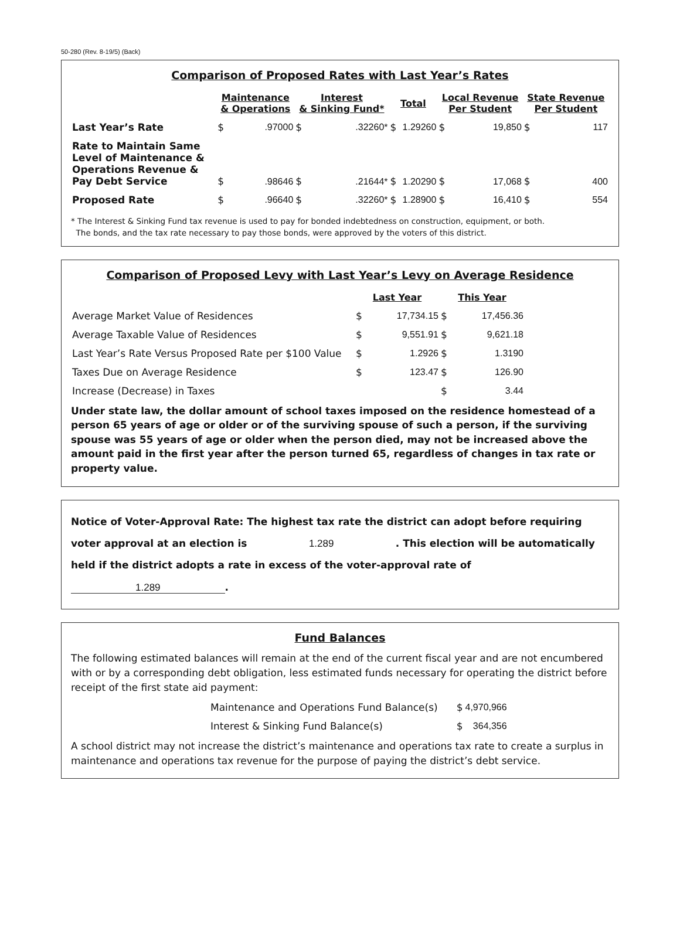50-280 (Rev. 8-19/5) (Back)
Comparison of Proposed Rates with Last Year’s Rates
| | Maintenance & Operations | | Interest & Sinking Fund* | | Total | | Local Revenue Per Student | | State Revenue Per Student | |
| --- | --- | --- | --- | --- | --- | --- | --- | --- | --- | --- |
| Last Year’s Rate | $ | .97000 | $ | .32260* | $ | 1.29260 | $ | 19,850 | $ | 117 |
| Rate to Maintain Same Level of Maintenance & Operations Revenue & Pay Debt Service | $ | .98646 | $ | .21644* | $ | 1.20290 | $ | 17,068 | $ | 400 |
| Proposed Rate | $ | .96640 | $ | .32260* | $ | 1.28900 | $ | 16,410 | $ | 554 |
* The Interest & Sinking Fund tax revenue is used to pay for bonded indebtedness on construction, equipment, or both.
The bonds, and the tax rate necessary to pay those bonds, were approved by the voters of this district.
Comparison of Proposed Levy with Last Year’s Levy on Average Residence
| | Last Year | | This Year | | |
| Average Market Value of Residences | $ | 17,734.15 | $ | 17,456.36 | |
| Average Taxable Value of Residences | $ | 9,551.91 | $ | 9,621.18 | |
| Last Year’s Rate Versus Proposed Rate per $100 Value | $ | 1.2926 | $ | 1.3190 | |
| Taxes Due on Average Residence | $ | 123.47 | $ | 126.90 | |
| Increase (Decrease) in Taxes | | | $ | 3.44 | |
Under state law, the dollar amount of school taxes imposed on the residence homestead of a person 65 years of age or older or of the surviving spouse of such a person, if the surviving spouse was 55 years of age or older when the person died, may not be increased above the amount paid in the first year after the person turned 65, regardless of changes in tax rate or property value.
Notice of Voter-Approval Rate: The highest tax rate the district can adopt before requiring voter approval at an election is 1.289 . This election will be automatically held if the district adopts a rate in excess of the voter-approval rate of 1.289.
Fund Balances
The following estimated balances will remain at the end of the current fiscal year and are not encumbered with or by a corresponding debt obligation, less estimated funds necessary for operating the district before receipt of the first state aid payment:
| Maintenance and Operations Fund Balance(s) | $ | 4,970,966 |
| Interest & Sinking Fund Balance(s) | $ | 364,356 |
A school district may not increase the district’s maintenance and operations tax rate to create a surplus in maintenance and operations tax revenue for the purpose of paying the district’s debt service.